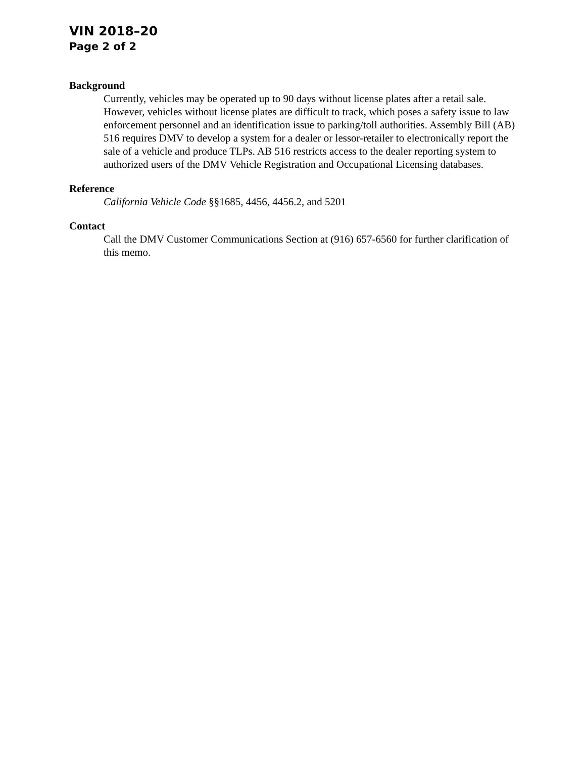VIN 2018–20
Page 2 of 2
Background
Currently, vehicles may be operated up to 90 days without license plates after a retail sale. However, vehicles without license plates are difficult to track, which poses a safety issue to law enforcement personnel and an identification issue to parking/toll authorities. Assembly Bill (AB) 516 requires DMV to develop a system for a dealer or lessor-retailer to electronically report the sale of a vehicle and produce TLPs. AB 516 restricts access to the dealer reporting system to authorized users of the DMV Vehicle Registration and Occupational Licensing databases.
Reference
California Vehicle Code §§1685, 4456, 4456.2, and 5201
Contact
Call the DMV Customer Communications Section at (916) 657-6560 for further clarification of this memo.